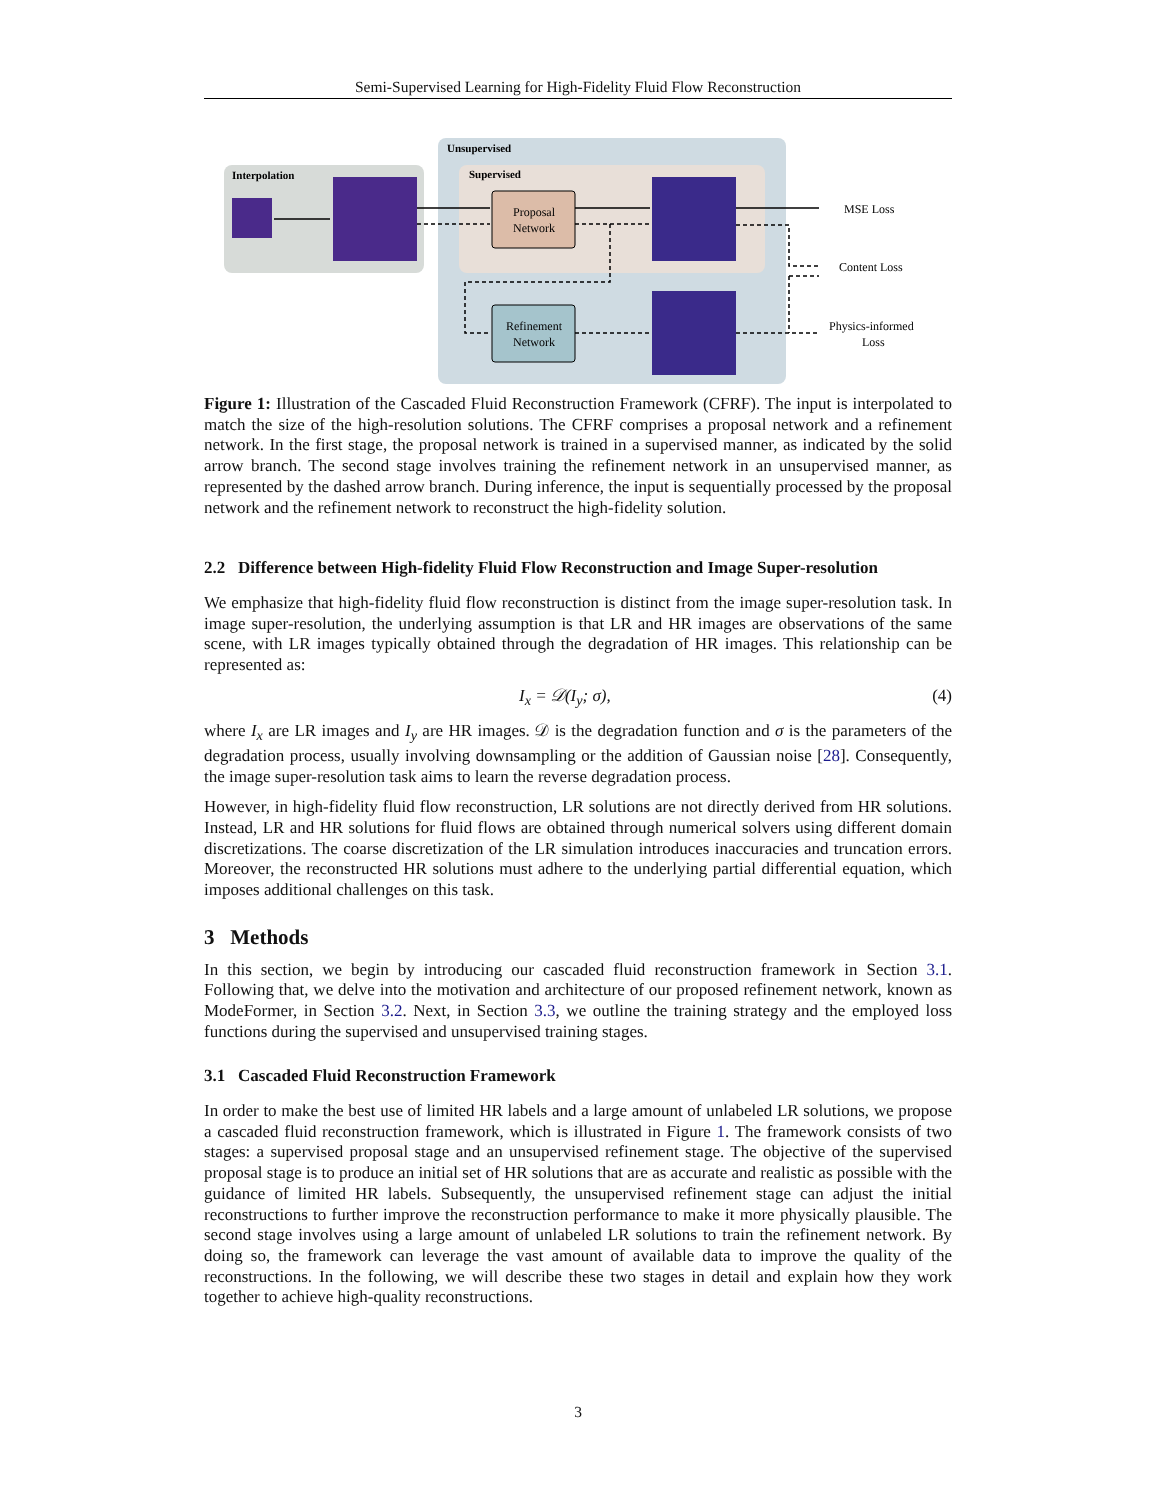Semi-Supervised Learning for High-Fidelity Fluid Flow Reconstruction
Interpolation
Unsupervised
Supervised
Proposal
Network
Refinement
Network
MSE Loss
Content Loss
Physics-informed
Loss
Figure 1: Illustration of the Cascaded Fluid Reconstruction Framework (CFRF). The input is interpolated to match the size of the high-resolution solutions. The CFRF comprises a proposal network and a refinement network. In the first stage, the proposal network is trained in a supervised manner, as indicated by the solid arrow branch. The second stage involves training the refinement network in an unsupervised manner, as represented by the dashed arrow branch. During inference, the input is sequentially processed by the proposal network and the refinement network to reconstruct the high-fidelity solution.
2.2 Difference between High-fidelity Fluid Flow Reconstruction and Image Super-resolution
We emphasize that high-fidelity fluid flow reconstruction is distinct from the image super-resolution task. In image super-resolution, the underlying assumption is that LR and HR images are observations of the same scene, with LR images typically obtained through the degradation of HR images. This relationship can be represented as:
I<sub>x</sub> = 𝒟(I<sub>y</sub>; σ), (4)
where I<sub>x</sub> are LR images and I<sub>y</sub> are HR images. 𝒟 is the degradation function and σ is the parameters of the degradation process, usually involving downsampling or the addition of Gaussian noise [28]. Consequently, the image super-resolution task aims to learn the reverse degradation process.
However, in high-fidelity fluid flow reconstruction, LR solutions are not directly derived from HR solutions. Instead, LR and HR solutions for fluid flows are obtained through numerical solvers using different domain discretizations. The coarse discretization of the LR simulation introduces inaccuracies and truncation errors. Moreover, the reconstructed HR solutions must adhere to the underlying partial differential equation, which imposes additional challenges on this task.
3 Methods
In this section, we begin by introducing our cascaded fluid reconstruction framework in Section 3.1. Following that, we delve into the motivation and architecture of our proposed refinement network, known as ModeFormer, in Section 3.2. Next, in Section 3.3, we outline the training strategy and the employed loss functions during the supervised and unsupervised training stages.
3.1 Cascaded Fluid Reconstruction Framework
In order to make the best use of limited HR labels and a large amount of unlabeled LR solutions, we propose a cascaded fluid reconstruction framework, which is illustrated in Figure 1. The framework consists of two stages: a supervised proposal stage and an unsupervised refinement stage. The objective of the supervised proposal stage is to produce an initial set of HR solutions that are as accurate and realistic as possible with the guidance of limited HR labels. Subsequently, the unsupervised refinement stage can adjust the initial reconstructions to further improve the reconstruction performance to make it more physically plausible. The second stage involves using a large amount of unlabeled LR solutions to train the refinement network. By doing so, the framework can leverage the vast amount of available data to improve the quality of the reconstructions. In the following, we will describe these two stages in detail and explain how they work together to achieve high-quality reconstructions.
3